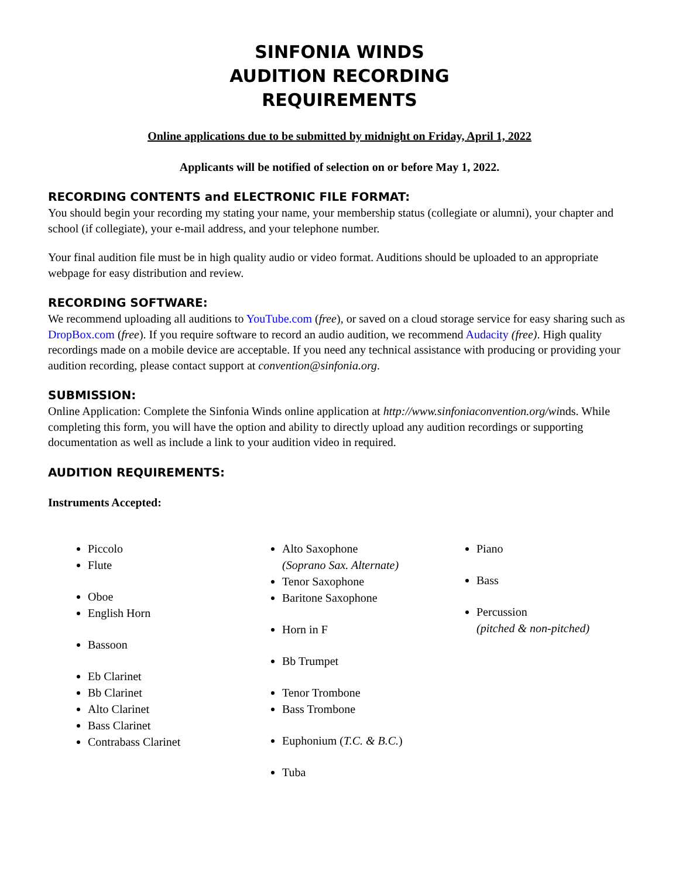SINFONIA WINDS
AUDITION RECORDING
REQUIREMENTS
Online applications due to be submitted by midnight on Friday, April 1, 2022
Applicants will be notified of selection on or before May 1, 2022.
RECORDING CONTENTS and ELECTRONIC FILE FORMAT:
You should begin your recording my stating your name, your membership status (collegiate or alumni), your chapter and school (if collegiate), your e-mail address, and your telephone number.
Your final audition file must be in high quality audio or video format. Auditions should be uploaded to an appropriate webpage for easy distribution and review.
RECORDING SOFTWARE:
We recommend uploading all auditions to YouTube.com (free), or saved on a cloud storage service for easy sharing such as DropBox.com (free). If you require software to record an audio audition, we recommend Audacity (free). High quality recordings made on a mobile device are acceptable. If you need any technical assistance with producing or providing your audition recording, please contact support at convention@sinfonia.org.
SUBMISSION:
Online Application: Complete the Sinfonia Winds online application at http://www.sinfoniaconvention.org/winds. While completing this form, you will have the option and ability to directly upload any audition recordings or supporting documentation as well as include a link to your audition video in required.
AUDITION REQUIREMENTS:
Instruments Accepted:
Piccolo
Flute
Oboe
English Horn
Bassoon
Eb Clarinet
Bb Clarinet
Alto Clarinet
Bass Clarinet
Contrabass Clarinet
Alto Saxophone
(Soprano Sax. Alternate)
Tenor Saxophone
Baritone Saxophone
Horn in F
Bb Trumpet
Tenor Trombone
Bass Trombone
Euphonium (T.C. & B.C.)
Tuba
Piano
Bass
Percussion
(pitched & non-pitched)